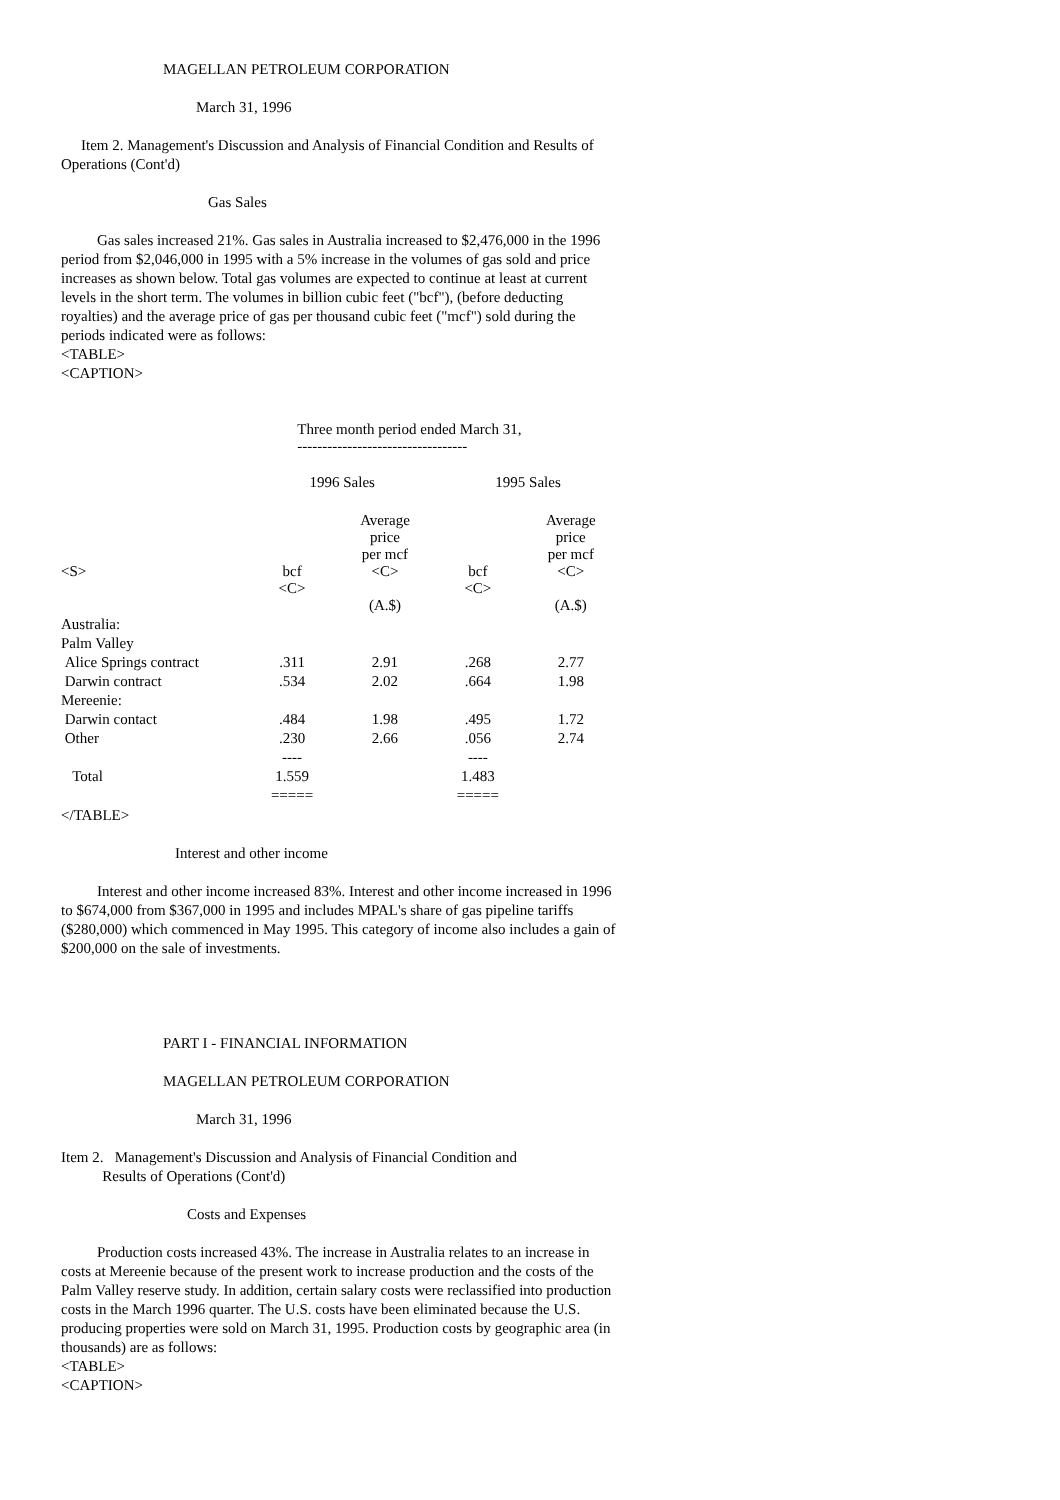MAGELLAN PETROLEUM CORPORATION
March 31, 1996
Item 2. Management's Discussion and Analysis of Financial Condition and Results of Operations (Cont'd)
Gas Sales
Gas sales increased 21%. Gas sales in Australia increased to $2,476,000 in the 1996 period from $2,046,000 in 1995 with a 5% increase in the volumes of gas sold and price increases as shown below. Total gas volumes are expected to continue at least at current levels in the short term. The volumes in billion cubic feet ("bcf"), (before deducting royalties) and the average price of gas per thousand cubic feet ("mcf") sold during the periods indicated were as follows:
<TABLE>
<CAPTION>
| | Three month period ended March 31, ---------------------------------- | | | |
| --- | --- | --- | --- | --- |
| | 1996 Sales | | 1995 Sales | |
| | | Average price per mcf | | Average price per mcf |
| <S> | bcf <C> | <C> | bcf <C> | <C> |
| | | (A.$) | | (A.$) |
| Australia: | | | | |
| Palm Valley | | | | |
| Alice Springs contract | .311 | 2.91 | .268 | 2.77 |
| Darwin contract | .534 | 2.02 | .664 | 1.98 |
| Mereenie: | | | | |
| Darwin contact | .484 | 1.98 | .495 | 1.72 |
| Other | .230 | 2.66 | .056 | 2.74 |
| | ---- | | ---- | |
| Total | 1.559 | | 1.483 | |
| | ===== | | ===== | |
</TABLE>
Interest and other income
Interest and other income increased 83%. Interest and other income increased in 1996 to $674,000 from $367,000 in 1995 and includes MPAL's share of gas pipeline tariffs ($280,000) which commenced in May 1995. This category of income also includes a gain of $200,000 on the sale of investments.
PART I - FINANCIAL INFORMATION
MAGELLAN PETROLEUM CORPORATION
March 31, 1996
Item 2. Management's Discussion and Analysis of Financial Condition and
Results of Operations (Cont'd)
Costs and Expenses
Production costs increased 43%. The increase in Australia relates to an increase in costs at Mereenie because of the present work to increase production and the costs of the Palm Valley reserve study. In addition, certain salary costs were reclassified into production costs in the March 1996 quarter. The U.S. costs have been eliminated because the U.S. producing properties were sold on March 31, 1995. Production costs by geographic area (in thousands) are as follows:
<TABLE>
<CAPTION>